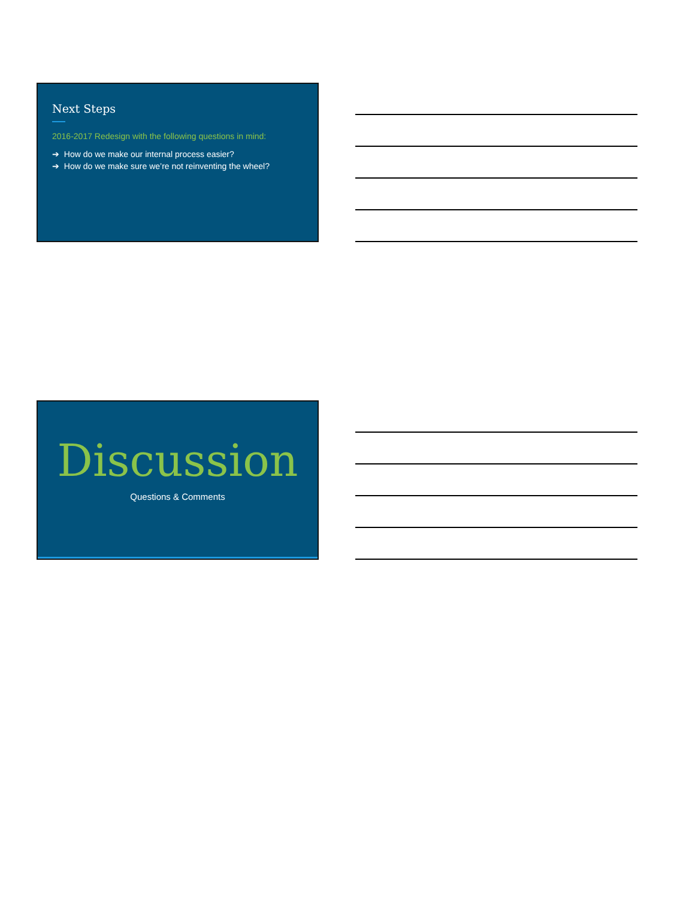Next Steps
2016-2017 Redesign with the following questions in mind:
➔ How do we make our internal process easier?
➔ How do we make sure we’re not reinventing the wheel?
Discussion
Questions & Comments